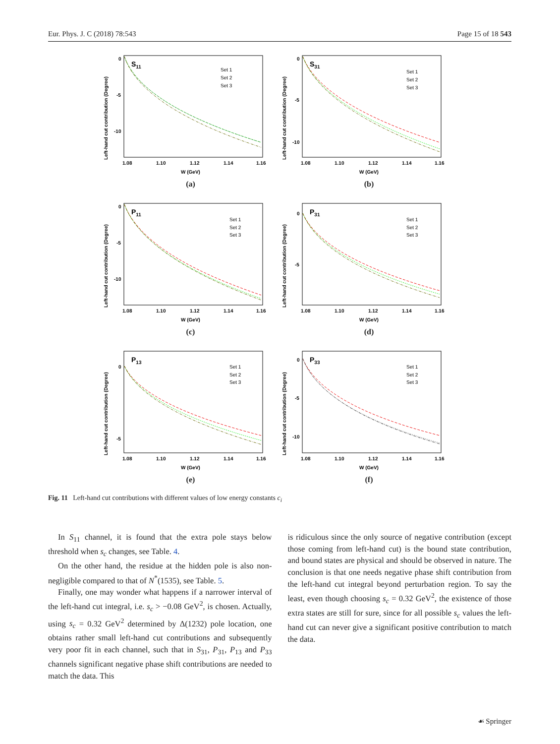Eur. Phys. J. C (2018) 78:543 Page 15 of 18 543
Left-hand cut contribution (Degree)
0
-5
-10
S11
Set 1
Set 2
Set 3
1.08
1.10
1.12
1.14
1.16
W (GeV)
(a)
Left-hand cut contribution (Degree)
0
-5
-10
S31
Set 1
Set 2
Set 3
1.08
1.10
1.12
1.14
1.16
W (GeV)
(b)
Left-hand cut contribution (Degree)
0
-5
-10
P11
Set 1
Set 2
Set 3
1.08
1.10
1.12
1.14
1.16
W (GeV)
(c)
Left-hand cut contribution (Degree)
0
-5
P31
Set 1
Set 2
Set 3
1.08
1.10
1.12
1.14
1.16
W (GeV)
(d)
Left-hand cut contribution (Degree)
0
-5
P13
Set 1
Set 2
Set 3
1.08
1.10
1.12
1.14
1.16
W (GeV)
(e)
Left-hand cut contribution (Degree)
0
-5
-10
P33
Set 1
Set 2
Set 3
1.08
1.10
1.12
1.14
1.16
W (GeV)
(f)
Fig. 11 Left-hand cut contributions with different values of low energy constants c<sub>i</sub>
In S<sub>11</sub> channel, it is found that the extra pole stays below threshold when s<sub>c</sub> changes, see Table. 4.
On the other hand, the residue at the hidden pole is also non-negligible compared to that of N<sup>*</sup>(1535), see Table. 5.
Finally, one may wonder what happens if a narrower interval of the left-hand cut integral, i.e. s<sub>c</sub> > −0.08 GeV<sup>2</sup>, is chosen. Actually, using s<sub>c</sub> = 0.32 GeV<sup>2</sup> determined by Δ(1232) pole location, one obtains rather small left-hand cut contributions and subsequently very poor fit in each channel, such that in S<sub>31</sub>, P<sub>31</sub>, P<sub>13</sub> and P<sub>33</sub> channels significant negative phase shift contributions are needed to match the data. This
is ridiculous since the only source of negative contribution (except those coming from left-hand cut) is the bound state contribution, and bound states are physical and should be observed in nature. The conclusion is that one needs negative phase shift contribution from the left-hand cut integral beyond perturbation region. To say the least, even though choosing s<sub>c</sub> = 0.32 GeV<sup>2</sup>, the existence of those extra states are still for sure, since for all possible s<sub>c</sub> values the left-hand cut can never give a significant positive contribution to match the data.
☙ Springer